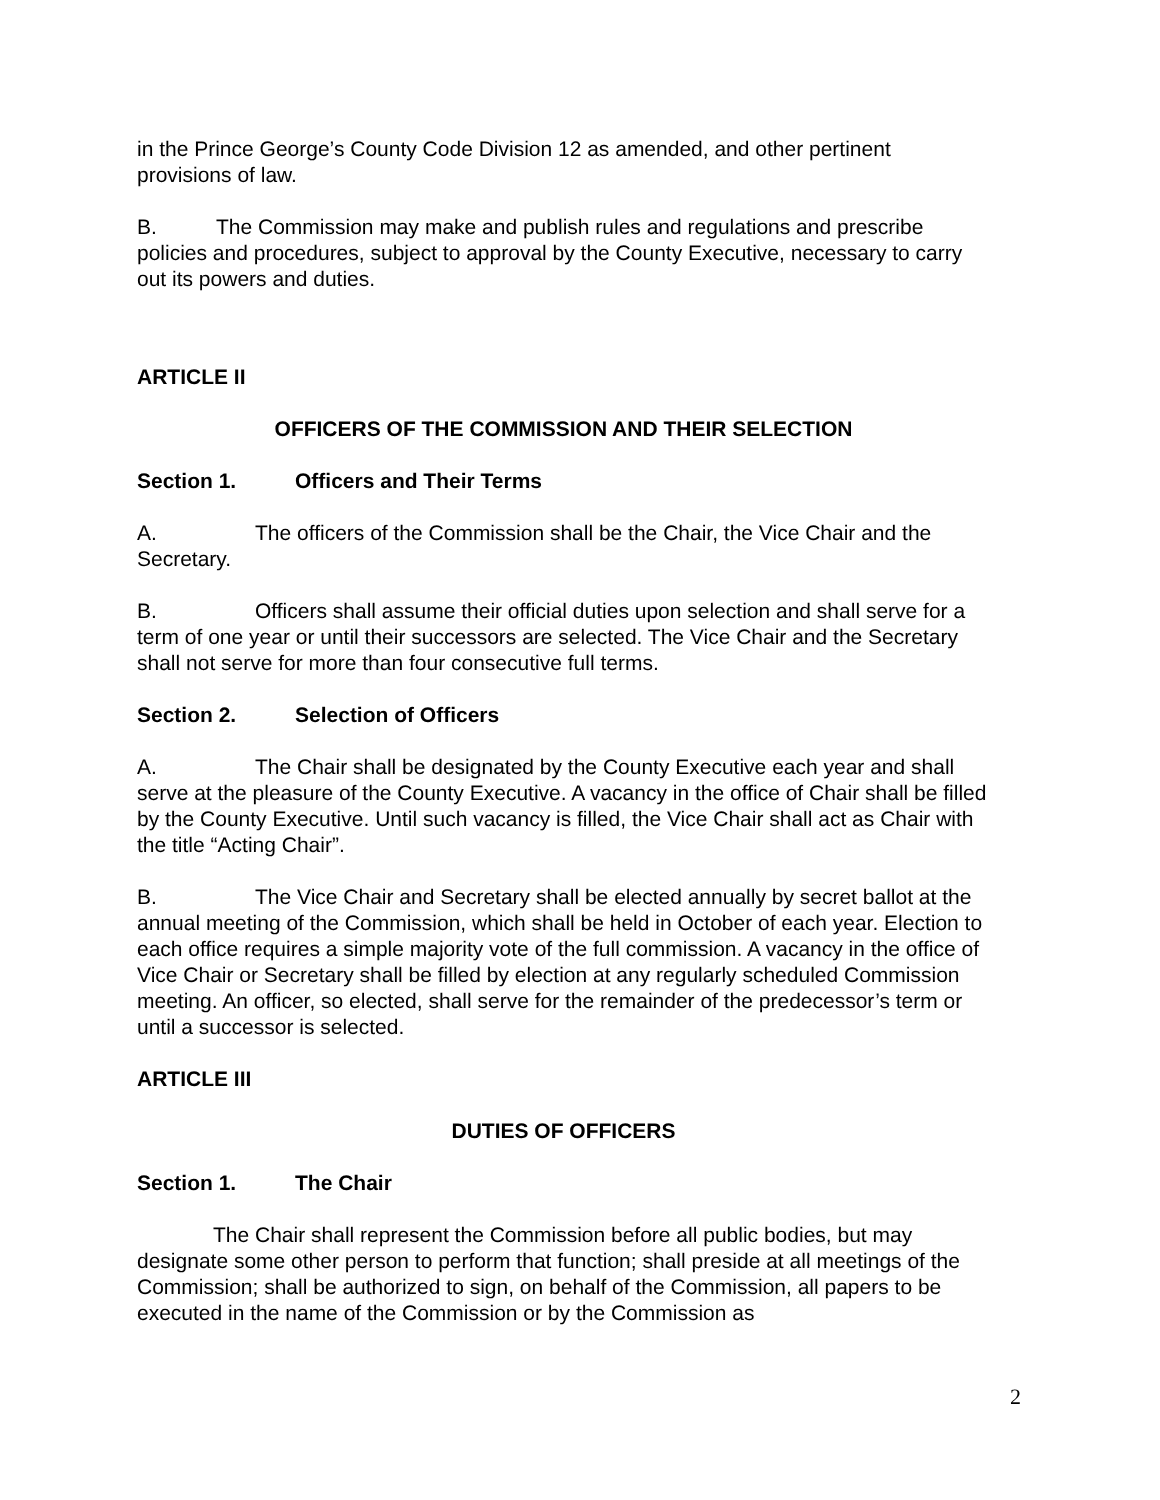in the Prince George’s County Code Division 12 as amended, and other pertinent provisions of law.
B. The Commission may make and publish rules and regulations and prescribe policies and procedures, subject to approval by the County Executive, necessary to carry out its powers and duties.
ARTICLE II
OFFICERS OF THE COMMISSION AND THEIR SELECTION
Section 1. Officers and Their Terms
A. The officers of the Commission shall be the Chair, the Vice Chair and the Secretary.
B. Officers shall assume their official duties upon selection and shall serve for a term of one year or until their successors are selected. The Vice Chair and the Secretary shall not serve for more than four consecutive full terms.
Section 2. Selection of Officers
A. The Chair shall be designated by the County Executive each year and shall serve at the pleasure of the County Executive. A vacancy in the office of Chair shall be filled by the County Executive. Until such vacancy is filled, the Vice Chair shall act as Chair with the title “Acting Chair”.
B. The Vice Chair and Secretary shall be elected annually by secret ballot at the annual meeting of the Commission, which shall be held in October of each year. Election to each office requires a simple majority vote of the full commission. A vacancy in the office of Vice Chair or Secretary shall be filled by election at any regularly scheduled Commission meeting. An officer, so elected, shall serve for the remainder of the predecessor’s term or until a successor is selected.
ARTICLE III
DUTIES OF OFFICERS
Section 1. The Chair
The Chair shall represent the Commission before all public bodies, but may designate some other person to perform that function; shall preside at all meetings of the Commission; shall be authorized to sign, on behalf of the Commission, all papers to be executed in the name of the Commission or by the Commission as
2